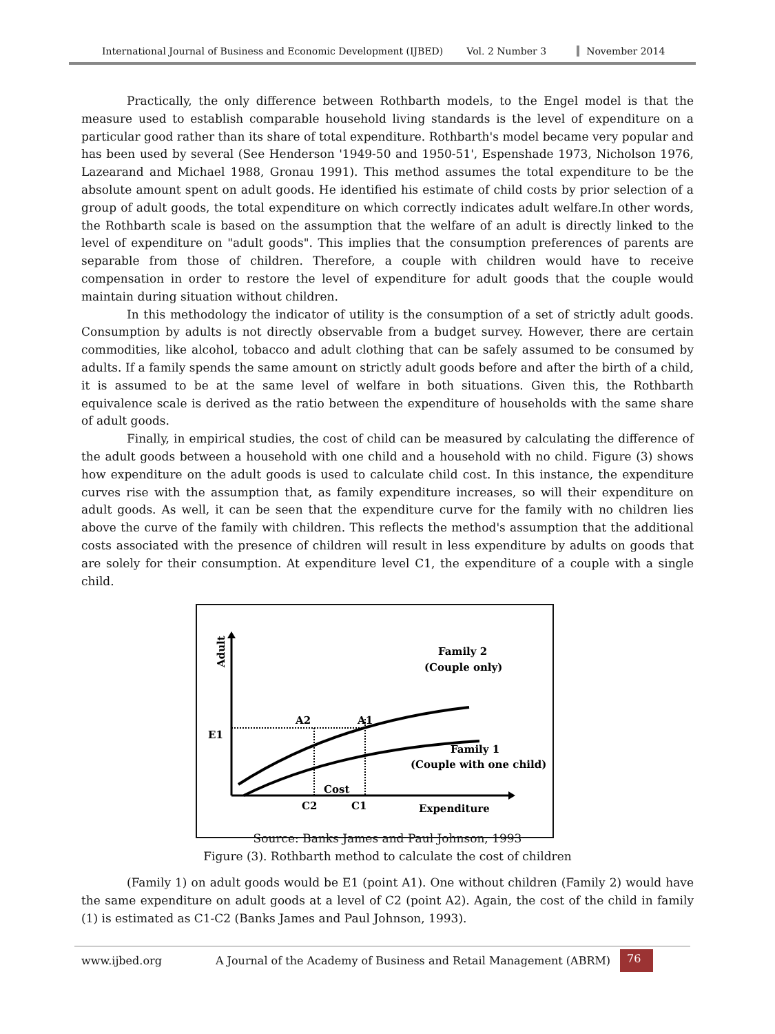International Journal of Business and Economic Development (IJBED) Vol. 2 Number 3 November 2014
Practically, the only difference between Rothbarth models, to the Engel model is that the measure used to establish comparable household living standards is the level of expenditure on a particular good rather than its share of total expenditure. Rothbarth's model became very popular and has been used by several (See Henderson '1949-50 and 1950-51', Espenshade 1973, Nicholson 1976, Lazearand and Michael 1988, Gronau 1991). This method assumes the total expenditure to be the absolute amount spent on adult goods. He identified his estimate of child costs by prior selection of a group of adult goods, the total expenditure on which correctly indicates adult welfare.In other words, the Rothbarth scale is based on the assumption that the welfare of an adult is directly linked to the level of expenditure on "adult goods". This implies that the consumption preferences of parents are separable from those of children. Therefore, a couple with children would have to receive compensation in order to restore the level of expenditure for adult goods that the couple would maintain during situation without children.
In this methodology the indicator of utility is the consumption of a set of strictly adult goods. Consumption by adults is not directly observable from a budget survey. However, there are certain commodities, like alcohol, tobacco and adult clothing that can be safely assumed to be consumed by adults. If a family spends the same amount on strictly adult goods before and after the birth of a child, it is assumed to be at the same level of welfare in both situations. Given this, the Rothbarth equivalence scale is derived as the ratio between the expenditure of households with the same share of adult goods.
Finally, in empirical studies, the cost of child can be measured by calculating the difference of the adult goods between a household with one child and a household with no child. Figure (3) shows how expenditure on the adult goods is used to calculate child cost. In this instance, the expenditure curves rise with the assumption that, as family expenditure increases, so will their expenditure on adult goods. As well, it can be seen that the expenditure curve for the family with no children lies above the curve of the family with children. This reflects the method's assumption that the additional costs associated with the presence of children will result in less expenditure by adults on goods that are solely for their consumption. At expenditure level C1, the expenditure of a couple with a single child.
Adult
Family 2
(Couple only)
A2
A1
E1
Family 1
(Couple with one child)
Cost
C2
C1
Expenditure
Source: Banks James and Paul Johnson, 1993
Figure (3). Rothbarth method to calculate the cost of children
(Family 1) on adult goods would be E1 (point A1). One without children (Family 2) would have the same expenditure on adult goods at a level of C2 (point A2). Again, the cost of the child in family (1) is estimated as C1-C2 (Banks James and Paul Johnson, 1993).
www.ijbed.org A Journal of the Academy of Business and Retail Management (ABRM) 76